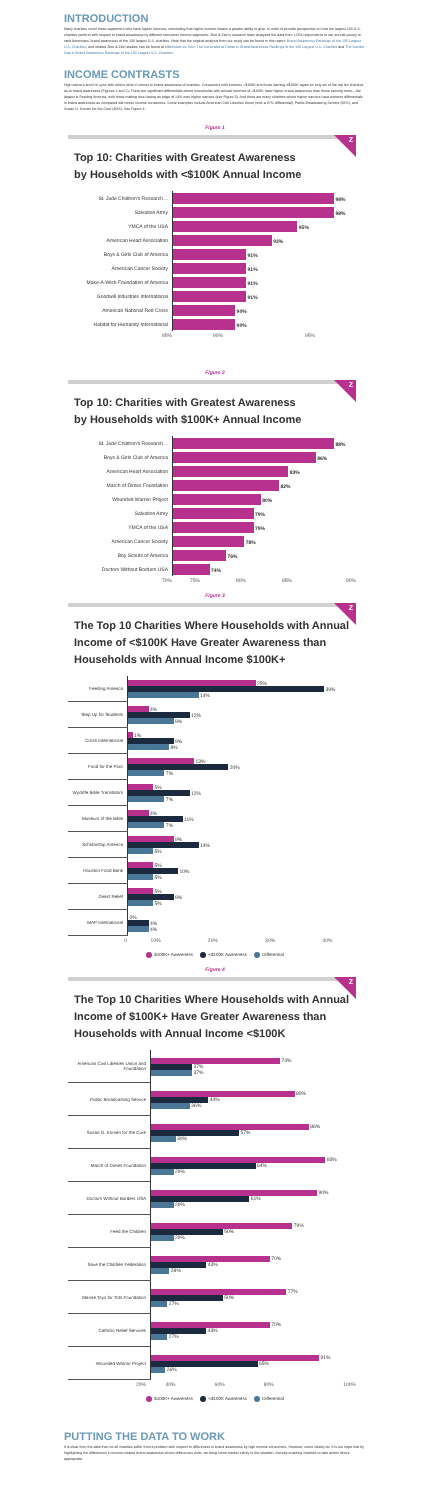INTRODUCTION
Many charities covet those supporters who have higher incomes, concluding that higher income means a greater ability to give. In order to provide perspective on how the largest 100 U.S. charities perform with respect to brand awareness by different consumer income segments, Zion & Zion's research team analyzed the data from 1,053 respondents to our annual survey to rank Americans' brand awareness of the 100 largest U.S. charities. Note that the original analysis from our study can be found in this report: Brand Awareness Rankings of the 100 Largest U.S. Charities, and related Zion & Zion studies can be found at Millennials vs. Non: The Generational Divide in Brand Awareness Rankings of the 100 Largest U.S. Charities and The Gender Gap in Brand Awareness Rankings of the 100 Largest U.S. Charities.
INCOME CONTRASTS
High earners aren't in sync with others when it comes to brand awareness of charities. Consumers with incomes <$100K and those earning ≥$100K agree on only six of the top ten charities as to brand awareness (Figures 1 and 2). There are significant differentials where households with annual incomes of <$100K have higher brand awareness than those earning more—the largest is Feeding America, with those making less having an edge of 14% over higher earners (see Figure 3). And there are many charities where higher earners have extreme differentials in brand awareness as compared with lower income consumers. Some examples include American Civil Liberties Union (with a 37% differential), Public Broadcasting Service (36%), and Susan G. Komen for the Cure (30%). See Figure 4.
Figure 1
Z
Top 10: Charities with Greatest Awareness
by Households with <$100K Annual Income
| St. Jude Children's Research… | 98% |
| Salvation Army | 98% |
| YMCA of the USA | 95% |
| American Heart Association | 93% |
| Boys & Girls Club of America | 91% |
| American Cancer Society | 91% |
| Make-A-Wish Foundation of America | 91% |
| Goodwill Industries International | 91% |
| American National Red Cross | 90% |
| Habitat for Humanity International | 90% |
| 85% | 90% | 95% | |
Figure 2
Z
Top 10: Charities with Greatest Awareness
by Households with $100K+ Annual Income
| St. Jude Children's Research… | 88% |
| Boys & Girls Club of America | 86% |
| American Heart Association | 83% |
| March of Dimes Foundation | 82% |
| Wounded Warrior Project | 80% |
| Salvation Army | 79% |
| YMCA of the USA | 79% |
| American Cancer Society | 78% |
| Boy Scouts of America | 76% |
| Doctors Without Borders USA | 74% |
| 70% | 75% | 80% | 85% | 90% |
Figure 3
Z
The Top 10 Charities Where Households with Annual Income of <$100K Have Greater Awareness than Households with Annual Income $100K+
| Feeding America | 25% 39% 14% |
| Step Up for Students | 4% 12% 9% |
| Cross International | 1% 9% 8% |
| Food for the Poor | 13% 20% 7% |
| Wycliffe Bible Translators | 5% 12% 7% |
| Museum of the Bible | 4% 11% 7% |
| Scholarship America | 9% 14% 5% |
| Houston Food Bank | 5% 10% 5% |
| Direct Relief | 5% 9% 5% |
| MAP International | 0% 4% 4% |
| 0 | 10% | 20% | 30% | 40% |
$100K+ Awareness <$100K Awareness Differential
Figure 4
Z
The Top 10 Charities Where Households with Annual Income of $100K+ Have Greater Awareness than Households with Annual Income <$100K
| American Civil Liberties Union and Foundation | 74% 37% 37% |
| Public Broadcasting Service | 80% 44% 36% |
| Susan G. Komen for the Cure | 86% 57% 30% |
| March of Dimes Foundation | 93% 64% 29% |
| Doctors Without Borders USA | 90% 61% 29% |
| Feed the Children | 79% 50% 29% |
| Save the Children Federation | 70% 43% 28% |
| Marine Toys for Tots Foundation | 77% 50% 27% |
| Catholic Relief Services | 70% 43% 27% |
| Wounded Warrior Project | 91% 65% 26% |
| 20% | 40% | 60% | 80% | 100% |
$100K+ Awareness <$100K Awareness Differential
PUTTING THE DATA TO WORK
It is clear from the data that not all charities suffer from a problem with respect to differences in brand awareness by high income consumers. However, some clearly do. It is our hope that by highlighting the differences in income-related brand awareness where differences exist, we bring some market clarity to the situation, thereby enabling charities to take action where appropriate.